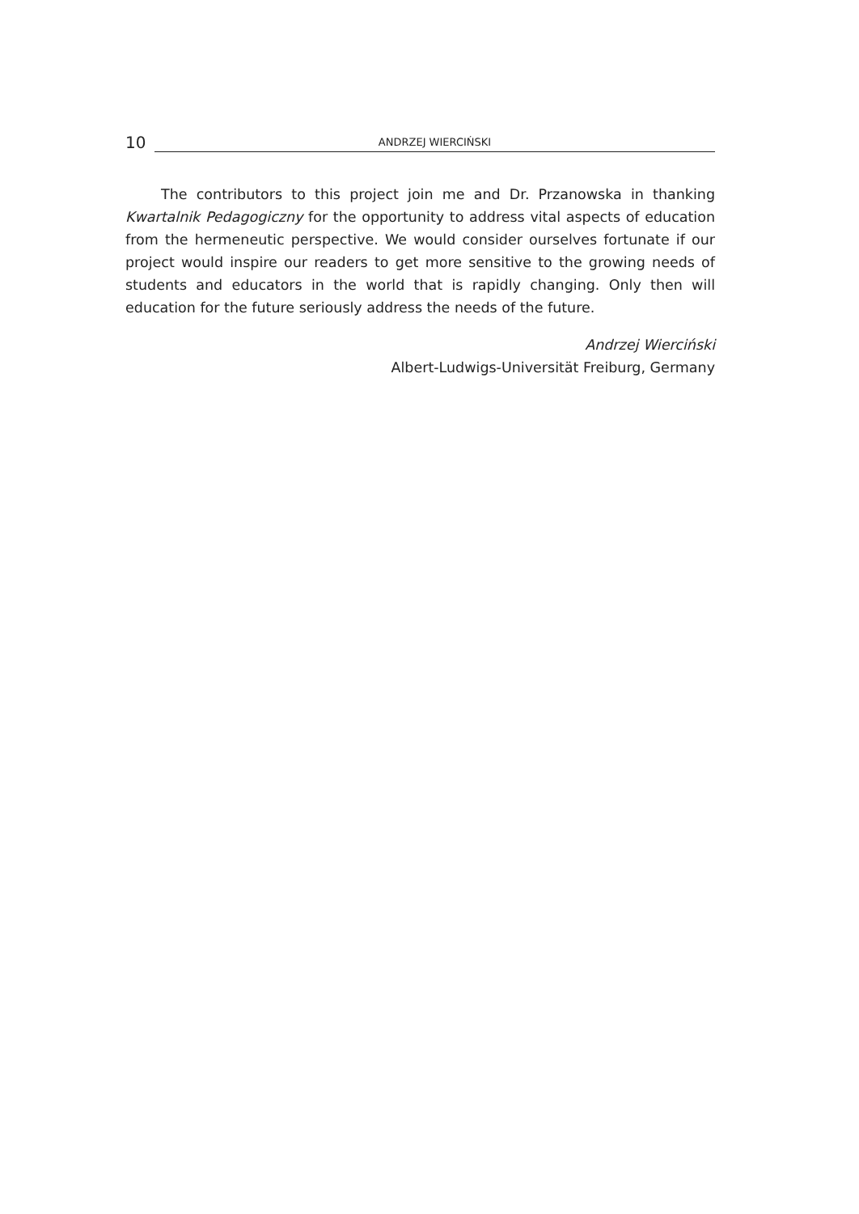10
ANDRZEJ WIERCIŃSKI
The contributors to this project join me and Dr. Przanowska in thanking Kwartalnik Pedagogiczny for the opportunity to address vital aspects of education from the hermeneutic perspective. We would consider ourselves fortunate if our project would inspire our readers to get more sensitive to the growing needs of students and educators in the world that is rapidly changing. Only then will education for the future seriously address the needs of the future.
Andrzej Wierciński
Albert-Ludwigs-Universität Freiburg, Germany